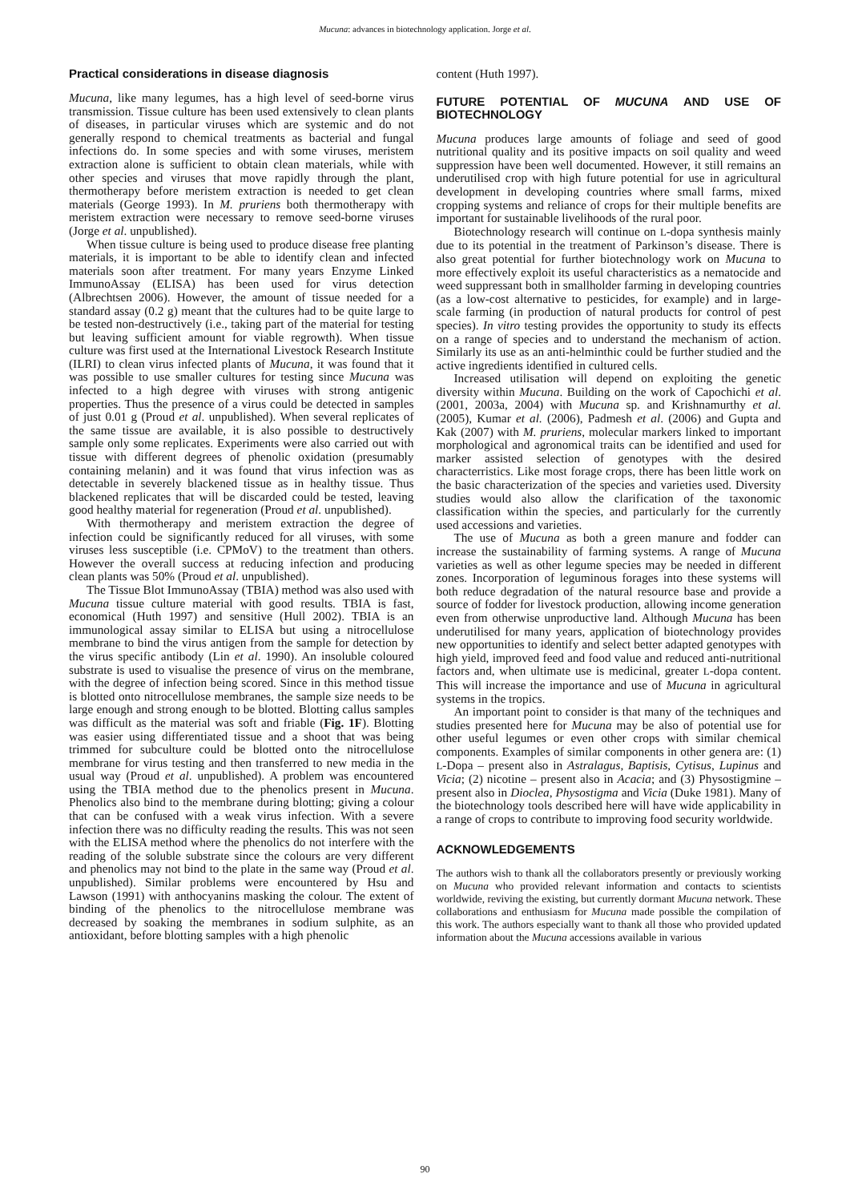Mucuna: advances in biotechnology application. Jorge et al.
Practical considerations in disease diagnosis
Mucuna, like many legumes, has a high level of seed-borne virus transmission. Tissue culture has been used extensively to clean plants of diseases, in particular viruses which are systemic and do not generally respond to chemical treatments as bacterial and fungal infections do. In some species and with some viruses, meristem extraction alone is sufficient to obtain clean materials, while with other species and viruses that move rapidly through the plant, thermotherapy before meristem extraction is needed to get clean materials (George 1993). In M. pruriens both thermotherapy with meristem extraction were necessary to remove seed-borne viruses (Jorge et al. unpublished).
When tissue culture is being used to produce disease free planting materials, it is important to be able to identify clean and infected materials soon after treatment. For many years Enzyme Linked ImmunoAssay (ELISA) has been used for virus detection (Albrechtsen 2006). However, the amount of tissue needed for a standard assay (0.2 g) meant that the cultures had to be quite large to be tested non-destructively (i.e., taking part of the material for testing but leaving sufficient amount for viable regrowth). When tissue culture was first used at the International Livestock Research Institute (ILRI) to clean virus infected plants of Mucuna, it was found that it was possible to use smaller cultures for testing since Mucuna was infected to a high degree with viruses with strong antigenic properties. Thus the presence of a virus could be detected in samples of just 0.01 g (Proud et al. unpublished). When several replicates of the same tissue are available, it is also possible to destructively sample only some replicates. Experiments were also carried out with tissue with different degrees of phenolic oxidation (presumably containing melanin) and it was found that virus infection was as detectable in severely blackened tissue as in healthy tissue. Thus blackened replicates that will be discarded could be tested, leaving good healthy material for regeneration (Proud et al. unpublished).
With thermotherapy and meristem extraction the degree of infection could be significantly reduced for all viruses, with some viruses less susceptible (i.e. CPMoV) to the treatment than others. However the overall success at reducing infection and producing clean plants was 50% (Proud et al. unpublished).
The Tissue Blot ImmunoAssay (TBIA) method was also used with Mucuna tissue culture material with good results. TBIA is fast, economical (Huth 1997) and sensitive (Hull 2002). TBIA is an immunological assay similar to ELISA but using a nitrocellulose membrane to bind the virus antigen from the sample for detection by the virus specific antibody (Lin et al. 1990). An insoluble coloured substrate is used to visualise the presence of virus on the membrane, with the degree of infection being scored. Since in this method tissue is blotted onto nitrocellulose membranes, the sample size needs to be large enough and strong enough to be blotted. Blotting callus samples was difficult as the material was soft and friable (Fig. 1F). Blotting was easier using differentiated tissue and a shoot that was being trimmed for subculture could be blotted onto the nitrocellulose membrane for virus testing and then transferred to new media in the usual way (Proud et al. unpublished). A problem was encountered using the TBIA method due to the phenolics present in Mucuna. Phenolics also bind to the membrane during blotting; giving a colour that can be confused with a weak virus infection. With a severe infection there was no difficulty reading the results. This was not seen with the ELISA method where the phenolics do not interfere with the reading of the soluble substrate since the colours are very different and phenolics may not bind to the plate in the same way (Proud et al. unpublished). Similar problems were encountered by Hsu and Lawson (1991) with anthocyanins masking the colour. The extent of binding of the phenolics to the nitrocellulose membrane was decreased by soaking the membranes in sodium sulphite, as an antioxidant, before blotting samples with a high phenolic
content (Huth 1997).
FUTURE POTENTIAL OF MUCUNA AND USE OF BIOTECHNOLOGY
Mucuna produces large amounts of foliage and seed of good nutritional quality and its positive impacts on soil quality and weed suppression have been well documented. However, it still remains an underutilised crop with high future potential for use in agricultural development in developing countries where small farms, mixed cropping systems and reliance of crops for their multiple benefits are important for sustainable livelihoods of the rural poor.
Biotechnology research will continue on L-dopa synthesis mainly due to its potential in the treatment of Parkinson’s disease. There is also great potential for further biotechnology work on Mucuna to more effectively exploit its useful characteristics as a nematocide and weed suppressant both in smallholder farming in developing countries (as a low-cost alternative to pesticides, for example) and in large-scale farming (in production of natural products for control of pest species). In vitro testing provides the opportunity to study its effects on a range of species and to understand the mechanism of action. Similarly its use as an anti-helminthic could be further studied and the active ingredients identified in cultured cells.
Increased utilisation will depend on exploiting the genetic diversity within Mucuna. Building on the work of Capochichi et al. (2001, 2003a, 2004) with Mucuna sp. and Krishnamurthy et al. (2005), Kumar et al. (2006), Padmesh et al. (2006) and Gupta and Kak (2007) with M. pruriens, molecular markers linked to important morphological and agronomical traits can be identified and used for marker assisted selection of genotypes with the desired characterristics. Like most forage crops, there has been little work on the basic characterization of the species and varieties used. Diversity studies would also allow the clarification of the taxonomic classification within the species, and particularly for the currently used accessions and varieties.
The use of Mucuna as both a green manure and fodder can increase the sustainability of farming systems. A range of Mucuna varieties as well as other legume species may be needed in different zones. Incorporation of leguminous forages into these systems will both reduce degradation of the natural resource base and provide a source of fodder for livestock production, allowing income generation even from otherwise unproductive land. Although Mucuna has been underutilised for many years, application of biotechnology provides new opportunities to identify and select better adapted genotypes with high yield, improved feed and food value and reduced anti-nutritional factors and, when ultimate use is medicinal, greater L-dopa content. This will increase the importance and use of Mucuna in agricultural systems in the tropics.
An important point to consider is that many of the techniques and studies presented here for Mucuna may be also of potential use for other useful legumes or even other crops with similar chemical components. Examples of similar components in other genera are: (1) L-Dopa – present also in Astralagus, Baptisis, Cytisus, Lupinus and Vicia; (2) nicotine – present also in Acacia; and (3) Physostigmine – present also in Dioclea, Physostigma and Vicia (Duke 1981). Many of the biotechnology tools described here will have wide applicability in a range of crops to contribute to improving food security worldwide.
ACKNOWLEDGEMENTS
The authors wish to thank all the collaborators presently or previously working on Mucuna who provided relevant information and contacts to scientists worldwide, reviving the existing, but currently dormant Mucuna network. These collaborations and enthusiasm for Mucuna made possible the compilation of this work. The authors especially want to thank all those who provided updated information about the Mucuna accessions available in various
90